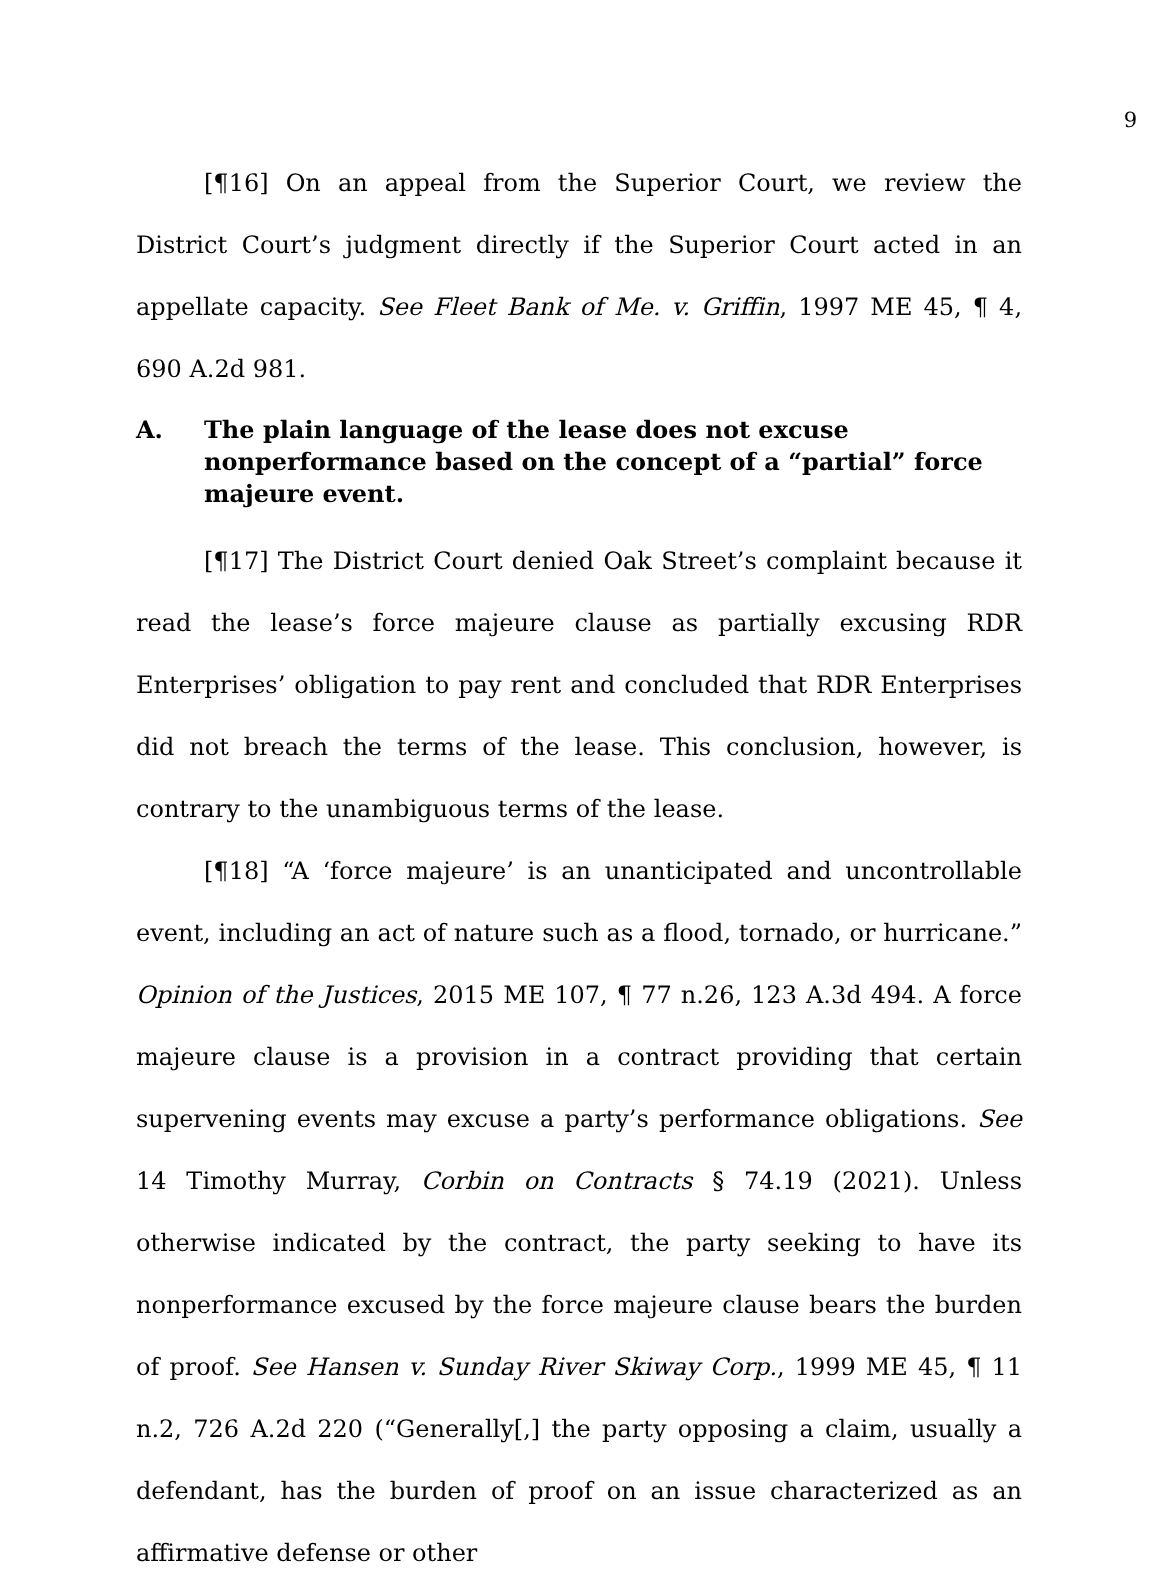9
[¶16] On an appeal from the Superior Court, we review the District Court’s judgment directly if the Superior Court acted in an appellate capacity. See Fleet Bank of Me. v. Griffin, 1997 ME 45, ¶ 4, 690 A.2d 981.
A. The plain language of the lease does not excuse nonperformance based on the concept of a “partial” force majeure event.
[¶17] The District Court denied Oak Street’s complaint because it read the lease’s force majeure clause as partially excusing RDR Enterprises’ obligation to pay rent and concluded that RDR Enterprises did not breach the terms of the lease. This conclusion, however, is contrary to the unambiguous terms of the lease.
[¶18] “A ‘force majeure’ is an unanticipated and uncontrollable event, including an act of nature such as a flood, tornado, or hurricane.” Opinion of the Justices, 2015 ME 107, ¶ 77 n.26, 123 A.3d 494. A force majeure clause is a provision in a contract providing that certain supervening events may excuse a party’s performance obligations. See 14 Timothy Murray, Corbin on Contracts § 74.19 (2021). Unless otherwise indicated by the contract, the party seeking to have its nonperformance excused by the force majeure clause bears the burden of proof. See Hansen v. Sunday River Skiway Corp., 1999 ME 45, ¶ 11 n.2, 726 A.2d 220 (“Generally[,] the party opposing a claim, usually a defendant, has the burden of proof on an issue characterized as an affirmative defense or other